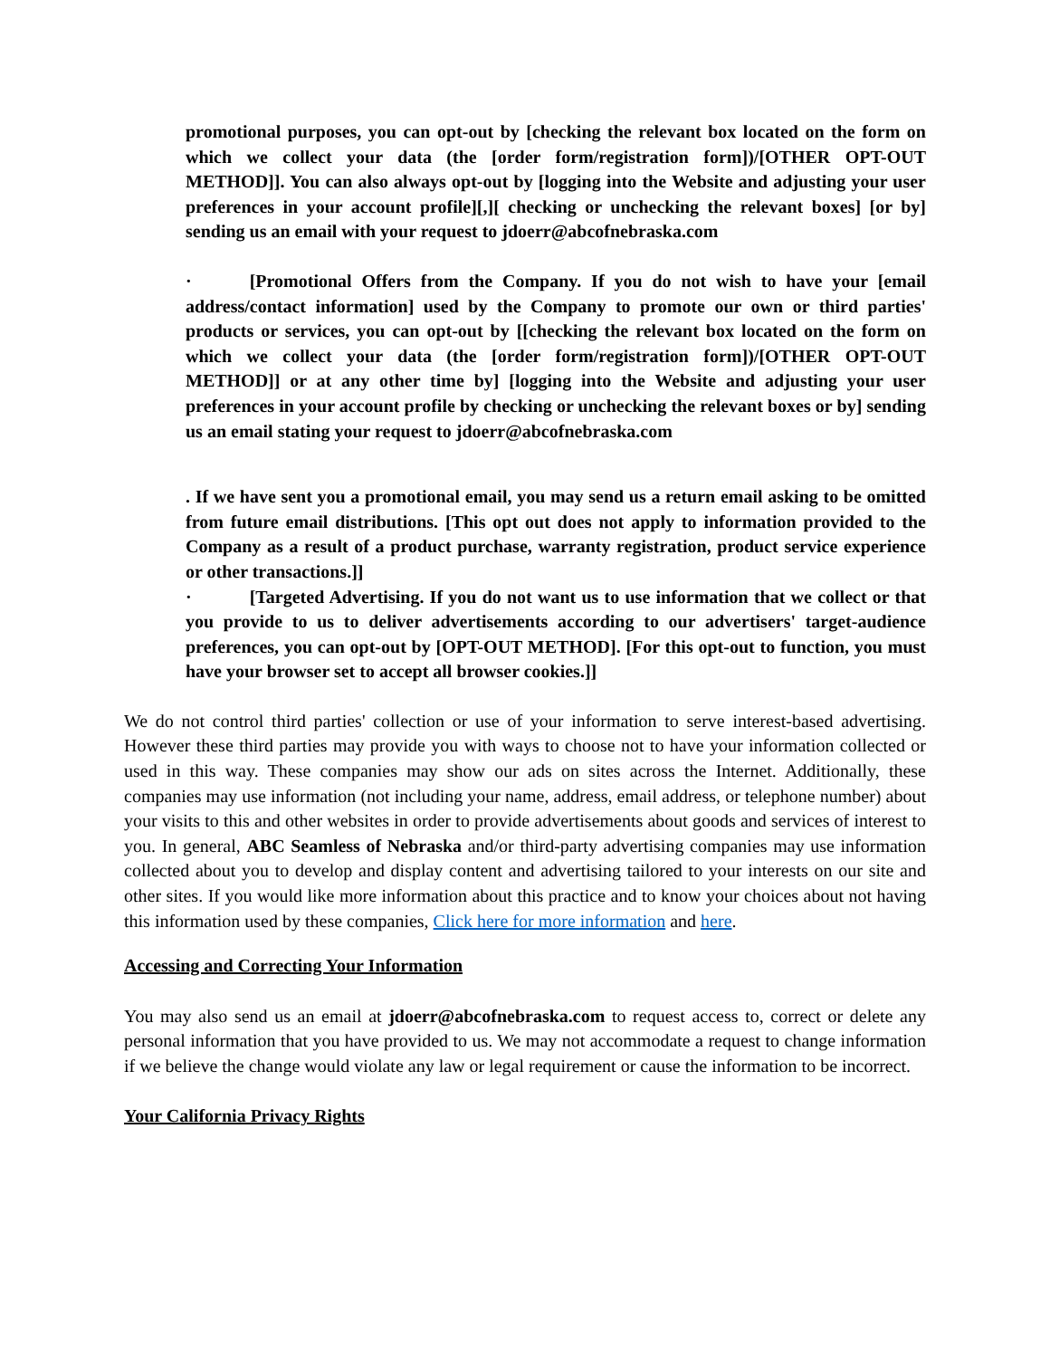promotional purposes, you can opt-out by [checking the relevant box located on the form on which we collect your data (the [order form/registration form])/[OTHER OPT-OUT METHOD]]. You can also always opt-out by [logging into the Website and adjusting your user preferences in your account profile][,][ checking or unchecking the relevant boxes] [or by] sending us an email with your request to jdoerr@abcofnebraska.com
· [Promotional Offers from the Company. If you do not wish to have your [email address/contact information] used by the Company to promote our own or third parties' products or services, you can opt-out by [[checking the relevant box located on the form on which we collect your data (the [order form/registration form])/[OTHER OPT-OUT METHOD]] or at any other time by] [logging into the Website and adjusting your user preferences in your account profile by checking or unchecking the relevant boxes or by] sending us an email stating your request to jdoerr@abcofnebraska.com
. If we have sent you a promotional email, you may send us a return email asking to be omitted from future email distributions. [This opt out does not apply to information provided to the Company as a result of a product purchase, warranty registration, product service experience or other transactions.]]
· [Targeted Advertising. If you do not want us to use information that we collect or that you provide to us to deliver advertisements according to our advertisers' target-audience preferences, you can opt-out by [OPT-OUT METHOD]. [For this opt-out to function, you must have your browser set to accept all browser cookies.]]
We do not control third parties' collection or use of your information to serve interest-based advertising. However these third parties may provide you with ways to choose not to have your information collected or used in this way. These companies may show our ads on sites across the Internet. Additionally, these companies may use information (not including your name, address, email address, or telephone number) about your visits to this and other websites in order to provide advertisements about goods and services of interest to you. In general, ABC Seamless of Nebraska and/or third-party advertising companies may use information collected about you to develop and display content and advertising tailored to your interests on our site and other sites. If you would like more information about this practice and to know your choices about not having this information used by these companies, Click here for more information and here.
Accessing and Correcting Your Information
You may also send us an email at jdoerr@abcofnebraska.com to request access to, correct or delete any personal information that you have provided to us. We may not accommodate a request to change information if we believe the change would violate any law or legal requirement or cause the information to be incorrect.
Your California Privacy Rights